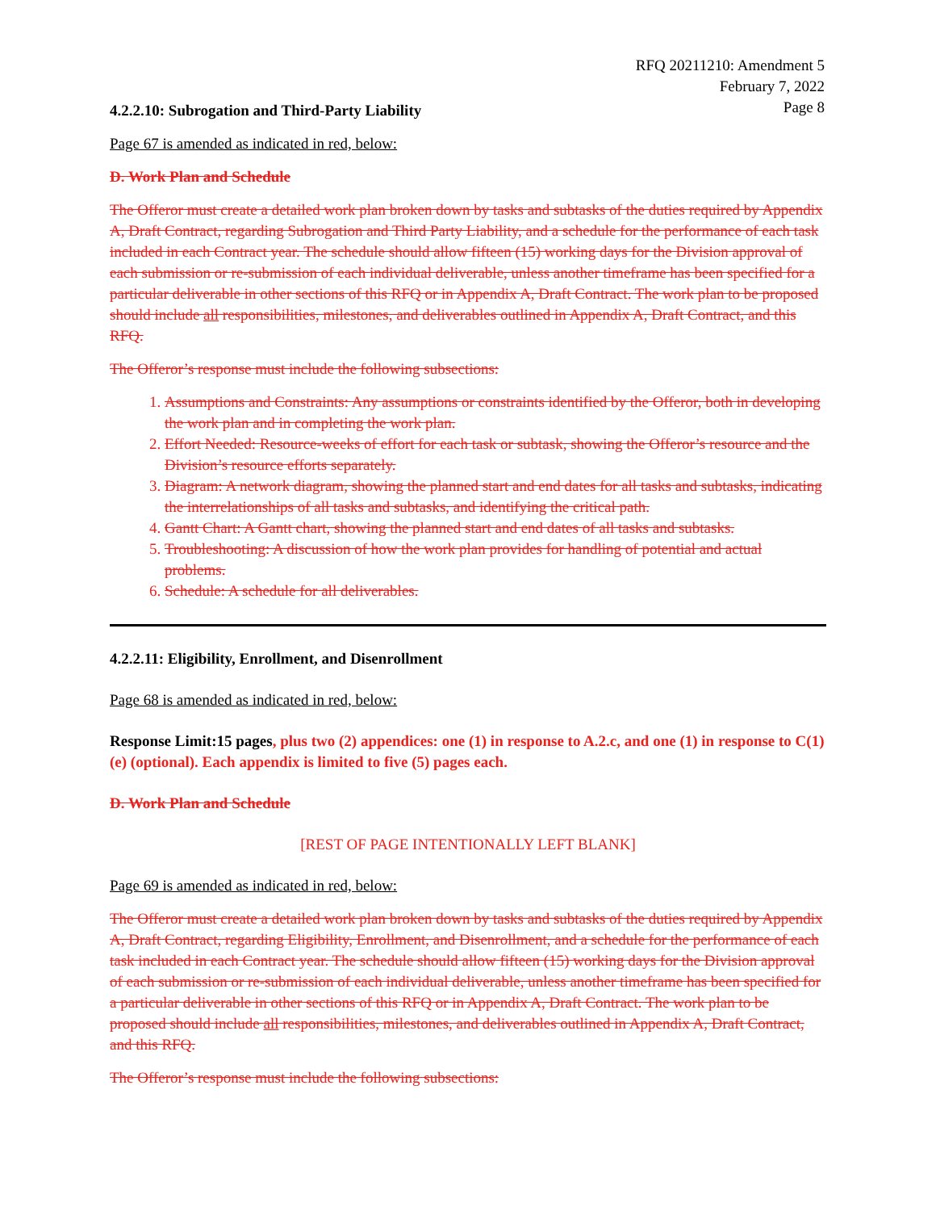RFQ 20211210: Amendment 5
February 7, 2022
Page 8
4.2.2.10: Subrogation and Third-Party Liability
Page 67 is amended as indicated in red, below:
D. Work Plan and Schedule
The Offeror must create a detailed work plan broken down by tasks and subtasks of the duties required by Appendix A, Draft Contract, regarding Subrogation and Third Party Liability, and a schedule for the performance of each task included in each Contract year. The schedule should allow fifteen (15) working days for the Division approval of each submission or re-submission of each individual deliverable, unless another timeframe has been specified for a particular deliverable in other sections of this RFQ or in Appendix A, Draft Contract. The work plan to be proposed should include all responsibilities, milestones, and deliverables outlined in Appendix A, Draft Contract, and this RFQ.
The Offeror’s response must include the following subsections:
1. Assumptions and Constraints: Any assumptions or constraints identified by the Offeror, both in developing the work plan and in completing the work plan.
2. Effort Needed: Resource-weeks of effort for each task or subtask, showing the Offeror’s resource and the Division’s resource efforts separately.
3. Diagram: A network diagram, showing the planned start and end dates for all tasks and subtasks, indicating the interrelationships of all tasks and subtasks, and identifying the critical path.
4. Gantt Chart: A Gantt chart, showing the planned start and end dates of all tasks and subtasks.
5. Troubleshooting: A discussion of how the work plan provides for handling of potential and actual problems.
6. Schedule: A schedule for all deliverables.
4.2.2.11: Eligibility, Enrollment, and Disenrollment
Page 68 is amended as indicated in red, below:
Response Limit:15 pages, plus two (2) appendices: one (1) in response to A.2.c, and one (1) in response to C(1)(e) (optional). Each appendix is limited to five (5) pages each.
D. Work Plan and Schedule
[REST OF PAGE INTENTIONALLY LEFT BLANK]
Page 69 is amended as indicated in red, below:
The Offeror must create a detailed work plan broken down by tasks and subtasks of the duties required by Appendix A, Draft Contract, regarding Eligibility, Enrollment, and Disenrollment, and a schedule for the performance of each task included in each Contract year. The schedule should allow fifteen (15) working days for the Division approval of each submission or re-submission of each individual deliverable, unless another timeframe has been specified for a particular deliverable in other sections of this RFQ or in Appendix A, Draft Contract. The work plan to be proposed should include all responsibilities, milestones, and deliverables outlined in Appendix A, Draft Contract, and this RFQ.
The Offeror’s response must include the following subsections: